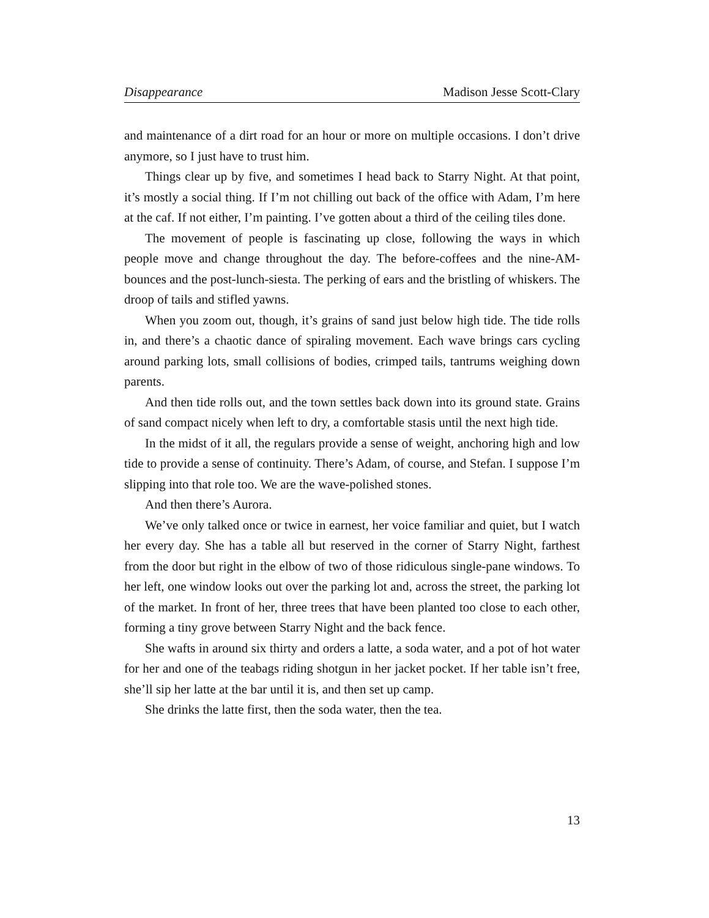Disappearance Madison Jesse Scott-Clary
and maintenance of a dirt road for an hour or more on multiple occasions. I don’t drive anymore, so I just have to trust him.
Things clear up by five, and sometimes I head back to Starry Night. At that point, it’s mostly a social thing. If I’m not chilling out back of the office with Adam, I’m here at the caf. If not either, I’m painting. I’ve gotten about a third of the ceiling tiles done.
The movement of people is fascinating up close, following the ways in which people move and change throughout the day. The before-coffees and the nine-AM-bounces and the post-lunch-siesta. The perking of ears and the bristling of whiskers. The droop of tails and stifled yawns.
When you zoom out, though, it’s grains of sand just below high tide. The tide rolls in, and there’s a chaotic dance of spiraling movement. Each wave brings cars cycling around parking lots, small collisions of bodies, crimped tails, tantrums weighing down parents.
And then tide rolls out, and the town settles back down into its ground state. Grains of sand compact nicely when left to dry, a comfortable stasis until the next high tide.
In the midst of it all, the regulars provide a sense of weight, anchoring high and low tide to provide a sense of continuity. There’s Adam, of course, and Stefan. I suppose I’m slipping into that role too. We are the wave-polished stones.
And then there’s Aurora.
We’ve only talked once or twice in earnest, her voice familiar and quiet, but I watch her every day. She has a table all but reserved in the corner of Starry Night, farthest from the door but right in the elbow of two of those ridiculous single-pane windows. To her left, one window looks out over the parking lot and, across the street, the parking lot of the market. In front of her, three trees that have been planted too close to each other, forming a tiny grove between Starry Night and the back fence.
She wafts in around six thirty and orders a latte, a soda water, and a pot of hot water for her and one of the teabags riding shotgun in her jacket pocket. If her table isn’t free, she’ll sip her latte at the bar until it is, and then set up camp.
She drinks the latte first, then the soda water, then the tea.
13